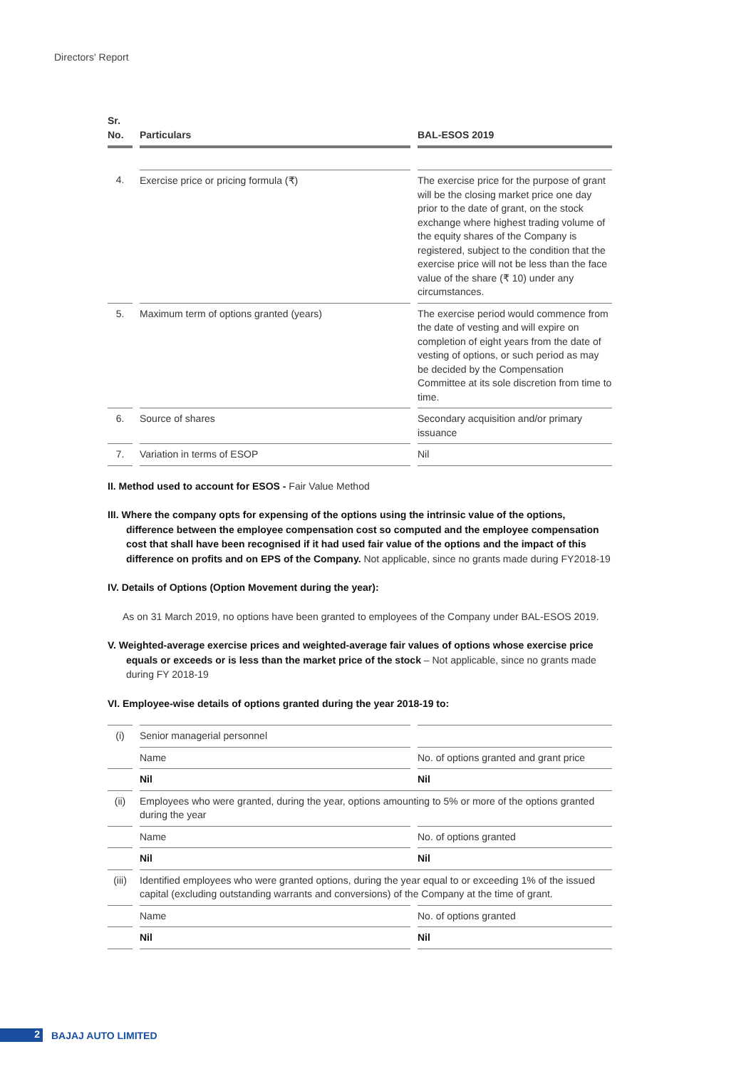Directors' Report
| Sr. No. | Particulars | BAL-ESOS 2019 |
| --- | --- | --- |
| 4. | Exercise price or pricing formula (₹) | The exercise price for the purpose of grant will be the closing market price one day prior to the date of grant, on the stock exchange where highest trading volume of the equity shares of the Company is registered, subject to the condition that the exercise price will not be less than the face value of the share (₹ 10) under any circumstances. |
| 5. | Maximum term of options granted (years) | The exercise period would commence from the date of vesting and will expire on completion of eight years from the date of vesting of options, or such period as may be decided by the Compensation Committee at its sole discretion from time to time. |
| 6. | Source of shares | Secondary acquisition and/or primary issuance |
| 7. | Variation in terms of ESOP | Nil |
II. Method used to account for ESOS - Fair Value Method
III. Where the company opts for expensing of the options using the intrinsic value of the options, difference between the employee compensation cost so computed and the employee compensation cost that shall have been recognised if it had used fair value of the options and the impact of this difference on profits and on EPS of the Company. Not applicable, since no grants made during FY2018-19
IV. Details of Options (Option Movement during the year):
As on 31 March 2019, no options have been granted to employees of the Company under BAL-ESOS 2019.
V. Weighted-average exercise prices and weighted-average fair values of options whose exercise price equals or exceeds or is less than the market price of the stock – Not applicable, since no grants made during FY 2018-19
VI. Employee-wise details of options granted during the year 2018-19 to:
| (i) | Senior managerial personnel | |
| | Name | No. of options granted and grant price |
| | Nil | Nil |
| (ii) | Employees who were granted, during the year, options amounting to 5% or more of the options granted during the year | |
| | Name | No. of options granted |
| | Nil | Nil |
| (iii) | Identified employees who were granted options, during the year equal to or exceeding 1% of the issued capital (excluding outstanding warrants and conversions) of the Company at the time of grant. | |
| | Name | No. of options granted |
| | Nil | Nil |
2
BAJAJ AUTO LIMITED